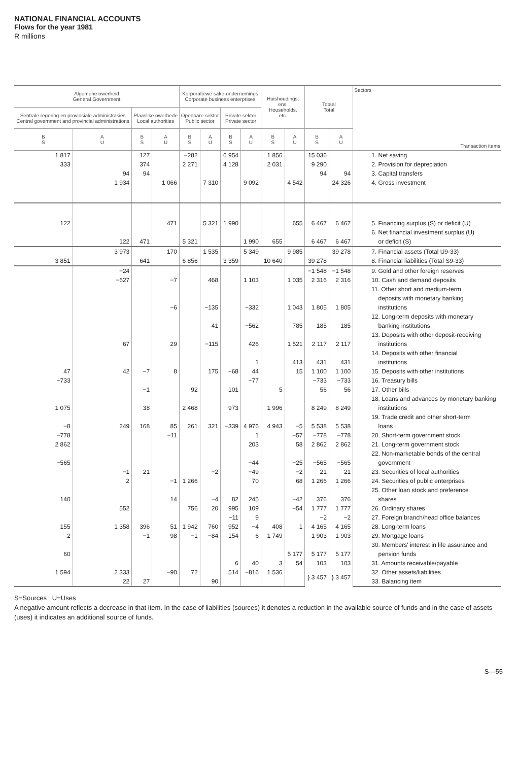NATIONAL FINANCIAL ACCOUNTS
Flows for the year 1981
R millions
| Algemene owerheid General Government | | | | Korporatiewe sake-ondernemings Corporate business enterprises | | | | Huishoudings, ens. Households, etc. | | Totaal Total | | Sectors Transaction items |
| --- | --- | --- | --- | --- | --- | --- | --- | --- | --- | --- | --- | --- |
| Sentrale regering en provinsiale administrasies Central government and provincial administrations | | Plaaslike owerhede Local authorities | | Openbare sektor Public sector | | Private sektor Private sector | | | | | | |
| B S | A U | B S | A U | B S | A U | B S | A U | B S | A U | B S | A U | |
| 1 817 | | 127 | | −282 | | 6 954 | | 1 856 | | 15 036 | | 1. Net saving |
| 333 | | 374 | | 2 271 | | 4 128 | | 2 031 | | 9 290 | | 2. Provision for depreciation |
| | 94 | 94 | | | | | | | | 94 | 94 | 3. Capital transfers |
| | 1 934 | | 1 066 | | 7 310 | | 9 092 | | 4 542 | | 24 326 | 4. Gross investment |
| 122 | | | 471 | | 5 321 | 1 990 | | | 655 | 6 467 | 6 467 | 5. Financing surplus (S) or deficit (U) |
| | | | | | | | | | | | | 6. Net financial investment surplus (U) |
| | 122 | 471 | | 5 321 | | | 1 990 | 655 | | 6 467 | 6 467 | or deficit (S) |
| | 3 973 | | 170 | | 1 535 | | 5 349 | | 9 985 | | 39 278 | 7. Financial assets (Total U9-33) |
| 3 851 | | 641 | | 6 856 | | 3 359 | | 10 640 | | 39 278 | | 8. Financial liabilities (Total S9-33) |
| | −24 | | | | | | | | | −1 548 | −1 548 | 9. Gold and other foreign reserves |
| | −627 | | −7 | | 468 | | 1 103 | | 1 035 | 2 316 | 2 316 | 10. Cash and demand deposits |
| | | | | | | | | | | | | 11. Other short and medium-term |
| | | | | | | | | | | | | deposits with monetary banking |
| | | | −6 | | −135 | | −332 | | 1 043 | 1 805 | 1 805 | institutions |
| | | | | | | | | | | | | 12. Long-term deposits with monetary |
| | | | | | 41 | | −562 | | 785 | 185 | 185 | banking institutions |
| | | | | | | | | | | | | 13. Deposits with other deposit-receiving |
| | 67 | | 29 | | −115 | | 426 | | 1 521 | 2 117 | 2 117 | institutions |
| | | | | | | | | | | | | 14. Deposits with other financial |
| | | | | | | | 1 | | 413 | 431 | 431 | institutions |
| 47 | 42 | −7 | 8 | | 175 | −68 | 44 | | 15 | 1 100 | 1 100 | 15. Deposits with other institutions |
| −733 | | | | | | | −77 | | | −733 | −733 | 16. Treasury bills |
| | | −1 | | 92 | | 101 | | 5 | | 56 | 56 | 17. Other bills |
| | | | | | | | | | | | | 18. Loans and advances by monetary banking |
| 1 075 | | 38 | | 2 468 | | 973 | | 1 996 | | 8 249 | 8 249 | institutions |
| | | | | | | | | | | | | 19. Trade credit and other short-term |
| −8 | 249 | 168 | 85 | 261 | 321 | −339 | 4 976 | 4 943 | −5 | 5 538 | 5 538 | loans |
| −778 | | | −11 | | | | 1 | | −57 | −778 | −778 | 20. Short-term government stock |
| 2 862 | | | | | | | 203 | | 58 | 2 862 | 2 862 | 21. Long-term government stock |
| | | | | | | | | | | | | 22. Non-marketable bonds of the central |
| −565 | | | | | | | −44 | | −25 | −565 | −565 | government |
| | −1 | 21 | | | −2 | | −49 | | −2 | 21 | 21 | 23. Securities of local authorities |
| | 2 | | −1 | 1 266 | | | 70 | | 68 | 1 266 | 1 266 | 24. Securities of public enterprises |
| | | | | | | | | | | | | 25. Other loan stock and preference |
| 140 | | | 14 | | −4 | 82 | 245 | | −42 | 376 | 376 | shares |
| | 552 | | | 756 | 20 | 995 | 109 | | −54 | 1 777 | 1 777 | 26. Ordinary shares |
| | | | | | | −11 | 9 | | | −2 | −2 | 27. Foreign branch/head office balances |
| 155 | 1 358 | 396 | 51 | 1 942 | 760 | 952 | −4 | 408 | 1 | 4 165 | 4 165 | 28. Long-term loans |
| 2 | | −1 | 98 | −1 | −84 | 154 | 6 | 1 749 | | 1 903 | 1 903 | 29. Mortgage loans |
| | | | | | | | | | | | | 30. Members' interest in life assurance and |
| 60 | | | | | | | | | 5 177 | 5 177 | 5 177 | pension funds |
| | | | | | | 6 | 40 | 3 | 54 | 103 | 103 | 31. Amounts receivable/payable |
| 1 594 | 2 333 | | −90 | 72 | | 514 | −816 | 1 536 | | } 3 457 | } 3 457 | 32. Other assets/liabilities |
| | 22 | 27 | | | 90 | | | | | | | 33. Balancing item |
S=Sources U=Uses
A negative amount reflects a decrease in that item. In the case of liabilities (sources) it denotes a reduction in the available source of funds and in the case of assets (uses) it indicates an additional source of funds.
S—55